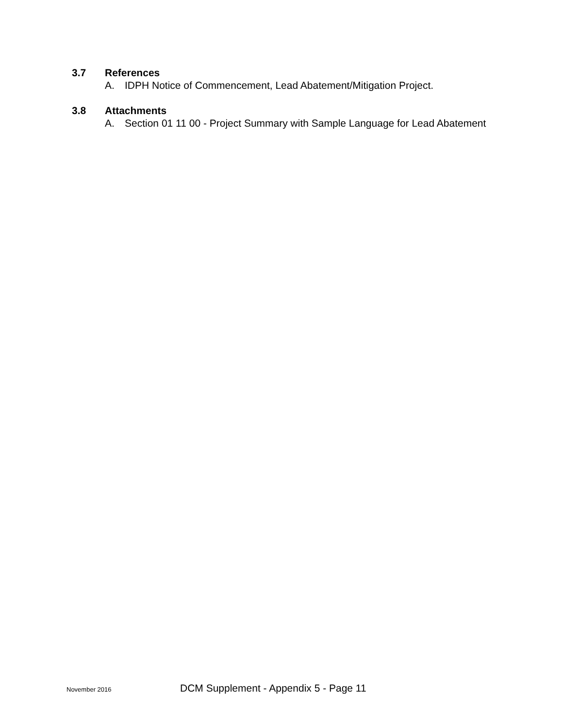3.7 References
A. IDPH Notice of Commencement, Lead Abatement/Mitigation Project.
3.8 Attachments
A. Section 01 11 00 - Project Summary with Sample Language for Lead Abatement
November 2016 DCM Supplement - Appendix 5 - Page 11